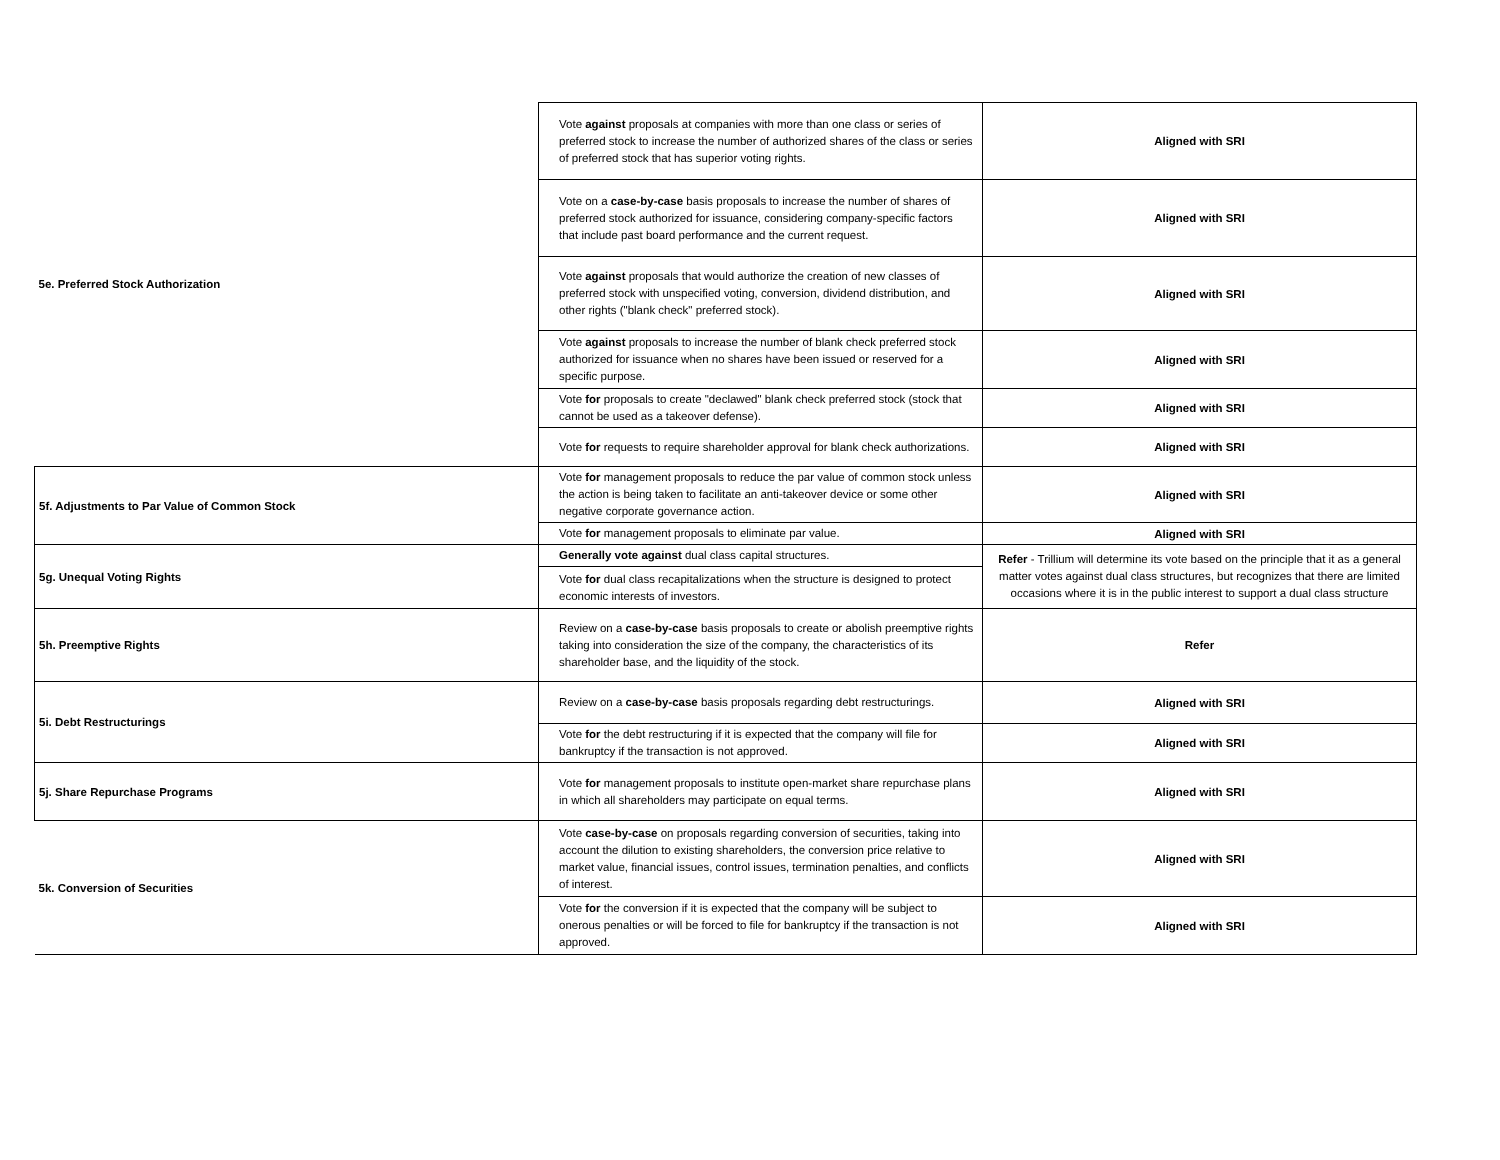| 5e. Preferred Stock Authorization | Vote against proposals at companies with more than one class or series of preferred stock to increase the number of authorized shares of the class or series of preferred stock that has superior voting rights. | Aligned with SRI |
| | Vote on a case-by-case basis proposals to increase the number of shares of preferred stock authorized for issuance, considering company-specific factors that include past board performance and the current request. | Aligned with SRI |
| | Vote against proposals that would authorize the creation of new classes of preferred stock with unspecified voting, conversion, dividend distribution, and other rights ("blank check" preferred stock). | Aligned with SRI |
| | Vote against proposals to increase the number of blank check preferred stock authorized for issuance when no shares have been issued or reserved for a specific purpose. | Aligned with SRI |
| | Vote for proposals to create "declawed" blank check preferred stock (stock that cannot be used as a takeover defense). | Aligned with SRI |
| | Vote for requests to require shareholder approval for blank check authorizations. | Aligned with SRI |
| 5f. Adjustments to Par Value of Common Stock | Vote for management proposals to reduce the par value of common stock unless the action is being taken to facilitate an anti-takeover device or some other negative corporate governance action. | Aligned with SRI |
| | Vote for management proposals to eliminate par value. | Aligned with SRI |
| 5g. Unequal Voting Rights | Generally vote against dual class capital structures. | Refer - Trillium will determine its vote based on the principle that it as a general matter votes against dual class structures, but recognizes that there are limited occasions where it is in the public interest to support a dual class structure |
| | Vote for dual class recapitalizations when the structure is designed to protect economic interests of investors. | |
| 5h. Preemptive Rights | Review on a case-by-case basis proposals to create or abolish preemptive rights taking into consideration the size of the company, the characteristics of its shareholder base, and the liquidity of the stock. | Refer |
| 5i. Debt Restructurings | Review on a case-by-case basis proposals regarding debt restructurings. | Aligned with SRI |
| | Vote for the debt restructuring if it is expected that the company will file for bankruptcy if the transaction is not approved. | Aligned with SRI |
| 5j. Share Repurchase Programs | Vote for management proposals to institute open-market share repurchase plans in which all shareholders may participate on equal terms. | Aligned with SRI |
| 5k. Conversion of Securities | Vote case-by-case on proposals regarding conversion of securities, taking into account the dilution to existing shareholders, the conversion price relative to market value, financial issues, control issues, termination penalties, and conflicts of interest. | Aligned with SRI |
| | Vote for the conversion if it is expected that the company will be subject to onerous penalties or will be forced to file for bankruptcy if the transaction is not approved. | Aligned with SRI |